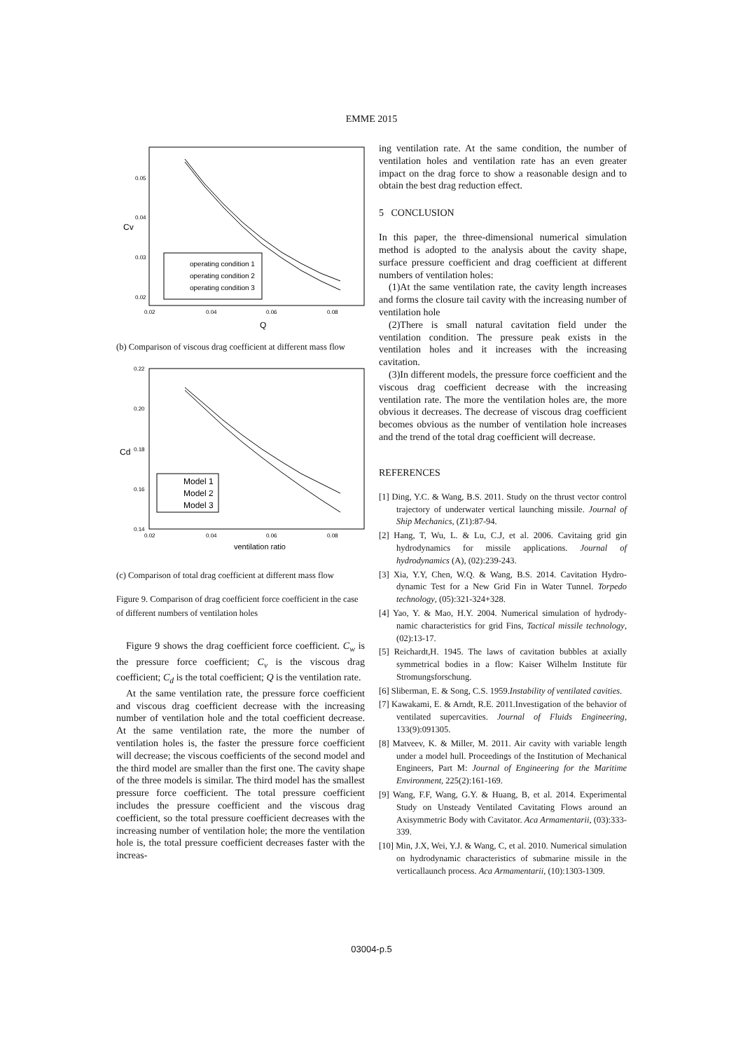EMME 2015
0.05
0.04
0.03
0.02
0.02
0.04
0.06
0.08
Q
Cv
operating condition 1
operating condition 2
operating condition 3
(b) Comparison of viscous drag coefficient at different mass flow
0.22
0.20
0.18
0.16
0.14
0.02
0.04
0.06
0.08
ventilation ratio
Cd
Model 1
Model 2
Model 3
(c) Comparison of total drag coefficient at different mass flow
Figure 9. Comparison of drag coefficient force coefficient in the case of different numbers of ventilation holes
Figure 9 shows the drag coefficient force coefficient. C<sub>w</sub> is the pressure force coefficient; C<sub>v</sub> is the viscous drag coefficient; C<sub>d</sub> is the total coefficient; Q is the ventilation rate.
At the same ventilation rate, the pressure force coefficient and viscous drag coefficient decrease with the increasing number of ventilation hole and the total coefficient decrease. At the same ventilation rate, the more the number of ventilation holes is, the faster the pressure force coefficient will decrease; the viscous coefficients of the second model and the third model are smaller than the first one. The cavity shape of the three models is similar. The third model has the smallest pressure force coefficient. The total pressure coefficient includes the pressure coefficient and the viscous drag coefficient, so the total pressure coefficient decreases with the increasing number of ventilation hole; the more the ventilation hole is, the total pressure coefficient decreases faster with the increas-
ing ventilation rate. At the same condition, the number of ventilation holes and ventilation rate has an even greater impact on the drag force to show a reasonable design and to obtain the best drag reduction effect.
5 CONCLUSION
In this paper, the three-dimensional numerical simulation method is adopted to the analysis about the cavity shape, surface pressure coefficient and drag coefficient at different numbers of ventilation holes:
(1)At the same ventilation rate, the cavity length increases and forms the closure tail cavity with the increasing number of ventilation hole
(2)There is small natural cavitation field under the ventilation condition. The pressure peak exists in the ventilation holes and it increases with the increasing cavitation.
(3)In different models, the pressure force coefficient and the viscous drag coefficient decrease with the increasing ventilation rate. The more the ventilation holes are, the more obvious it decreases. The decrease of viscous drag coefficient becomes obvious as the number of ventilation hole increases and the trend of the total drag coefficient will decrease.
REFERENCES
[1] Ding, Y.C. & Wang, B.S. 2011. Study on the thrust vector control trajectory of underwater vertical launching missile. Journal of Ship Mechanics, (Z1):87-94.
[2] Hang, T, Wu, L. & Lu, C.J, et al. 2006. Cavitaing grid gin hydrodynamics for missile applications. Journal of hydrodynamics (A), (02):239-243.
[3] Xia, Y.Y, Chen, W.Q. & Wang, B.S. 2014. Cavitation Hydro-dynamic Test for a New Grid Fin in Water Tunnel. Torpedo technology, (05):321-324+328.
[4] Yao, Y. & Mao, H.Y. 2004. Numerical simulation of hydrody-namic characteristics for grid Fins, Tactical missile technology, (02):13-17.
[5] Reichardt,H. 1945. The laws of cavitation bubbles at axially symmetrical bodies in a flow: Kaiser Wilhelm Institute für Stromungsforschung.
[6] Sliberman, E. & Song, C.S. 1959.Instability of ventilated cavities.
[7] Kawakami, E. & Arndt, R.E. 2011.Investigation of the behavior of ventilated supercavities. Journal of Fluids Engineering, 133(9):091305.
[8] Matveev, K. & Miller, M. 2011. Air cavity with variable length under a model hull. Proceedings of the Institution of Mechanical Engineers, Part M: Journal of Engineering for the Maritime Environment, 225(2):161-169.
[9] Wang, F.F, Wang, G.Y. & Huang, B, et al. 2014. Experimental Study on Unsteady Ventilated Cavitating Flows around an Axisymmetric Body with Cavitator. Aca Armamentarii, (03):333-339.
[10] Min, J.X, Wei, Y.J. & Wang, C, et al. 2010. Numerical simulation on hydrodynamic characteristics of submarine missile in the verticallaunch process. Aca Armamentarii, (10):1303-1309.
03004-p.5